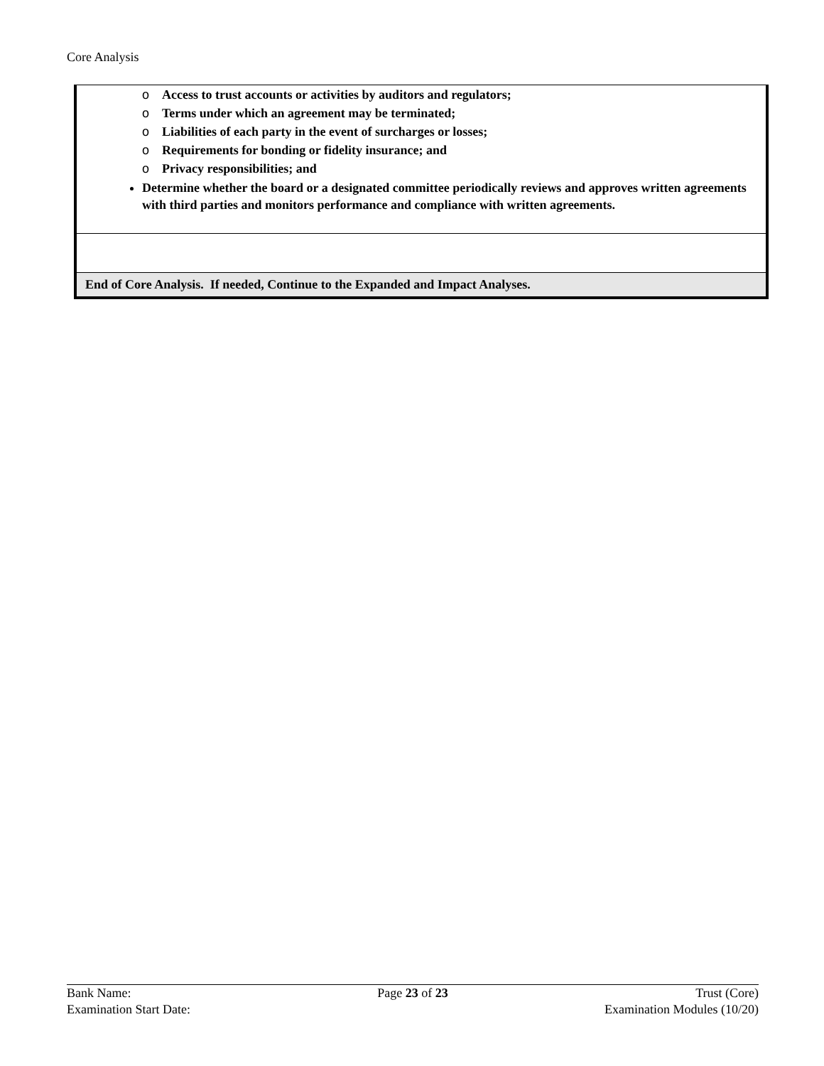Core Analysis
| o Access to trust accounts or activities by auditors and regulators; o Terms under which an agreement may be terminated; o Liabilities of each party in the event of surcharges or losses; o Requirements for bonding or fidelity insurance; and o Privacy responsibilities; and Determine whether the board or a designated committee periodically reviews and approves written agreements with third parties and monitors performance and compliance with written agreements. |
| End of Core Analysis. If needed, Continue to the Expanded and Impact Analyses. |
Bank Name: Page 23 of 23 Trust (Core)
Examination Start Date: Examination Modules (10/20)